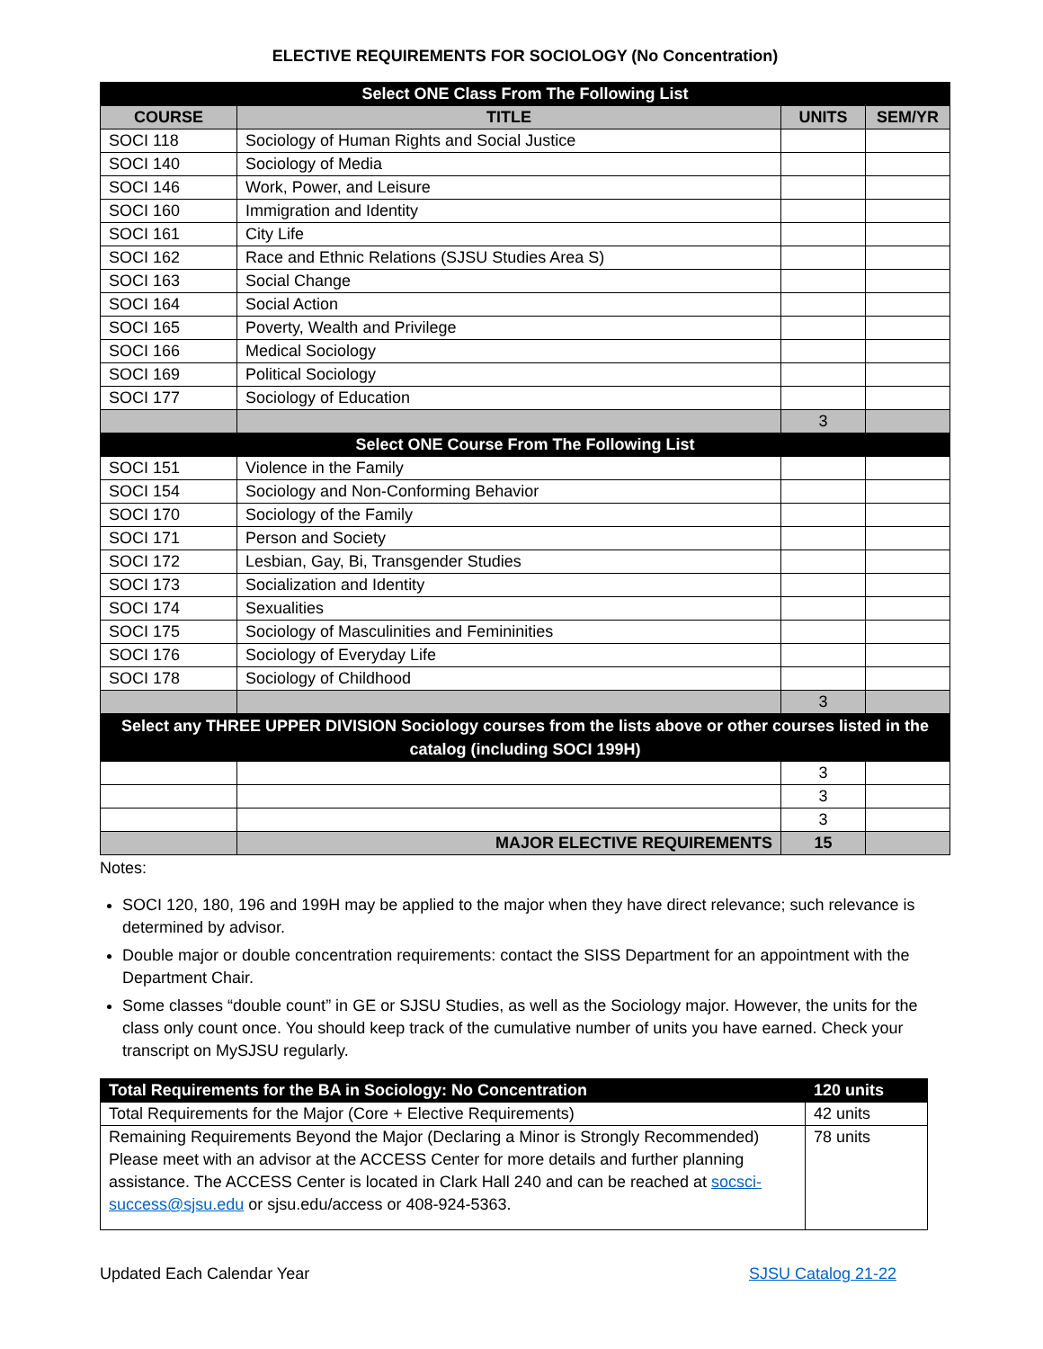ELECTIVE REQUIREMENTS FOR SOCIOLOGY (No Concentration)
| Select ONE Class From The Following List | | | |
| COURSE | TITLE | UNITS | SEM/YR |
| SOCI 118 | Sociology of Human Rights and Social Justice | | |
| SOCI 140 | Sociology of Media | | |
| SOCI 146 | Work, Power, and Leisure | | |
| SOCI 160 | Immigration and Identity | | |
| SOCI 161 | City Life | | |
| SOCI 162 | Race and Ethnic Relations (SJSU Studies Area S) | | |
| SOCI 163 | Social Change | | |
| SOCI 164 | Social Action | | |
| SOCI 165 | Poverty, Wealth and Privilege | | |
| SOCI 166 | Medical Sociology | | |
| SOCI 169 | Political Sociology | | |
| SOCI 177 | Sociology of Education | | |
| | | 3 | |
| Select ONE Course From The Following List | | | |
| SOCI 151 | Violence in the Family | | |
| SOCI 154 | Sociology and Non-Conforming Behavior | | |
| SOCI 170 | Sociology of the Family | | |
| SOCI 171 | Person and Society | | |
| SOCI 172 | Lesbian, Gay, Bi, Transgender Studies | | |
| SOCI 173 | Socialization and Identity | | |
| SOCI 174 | Sexualities | | |
| SOCI 175 | Sociology of Masculinities and Femininities | | |
| SOCI 176 | Sociology of Everyday Life | | |
| SOCI 178 | Sociology of Childhood | | |
| | | 3 | |
| Select any THREE UPPER DIVISION Sociology courses from the lists above or other courses listed in the catalog (including SOCI 199H) | | | |
| | | 3 | |
| | | 3 | |
| | | 3 | |
| | MAJOR ELECTIVE REQUIREMENTS | 15 | |
Notes:
SOCI 120, 180, 196 and 199H may be applied to the major when they have direct relevance; such relevance is determined by advisor.
Double major or double concentration requirements: contact the SISS Department for an appointment with the Department Chair.
Some classes “double count” in GE or SJSU Studies, as well as the Sociology major. However, the units for the class only count once. You should keep track of the cumulative number of units you have earned. Check your transcript on MySJSU regularly.
| Total Requirements for the BA in Sociology: No Concentration | 120 units |
| Total Requirements for the Major (Core + Elective Requirements) | 42 units |
| Remaining Requirements Beyond the Major (Declaring a Minor is Strongly Recommended) Please meet with an advisor at the ACCESS Center for more details and further planning assistance. The ACCESS Center is located in Clark Hall 240 and can be reached at socsci-success@sjsu.edu or sjsu.edu/access or 408-924-5363. | 78 units |
Updated Each Calendar Year SJSU Catalog 21-22